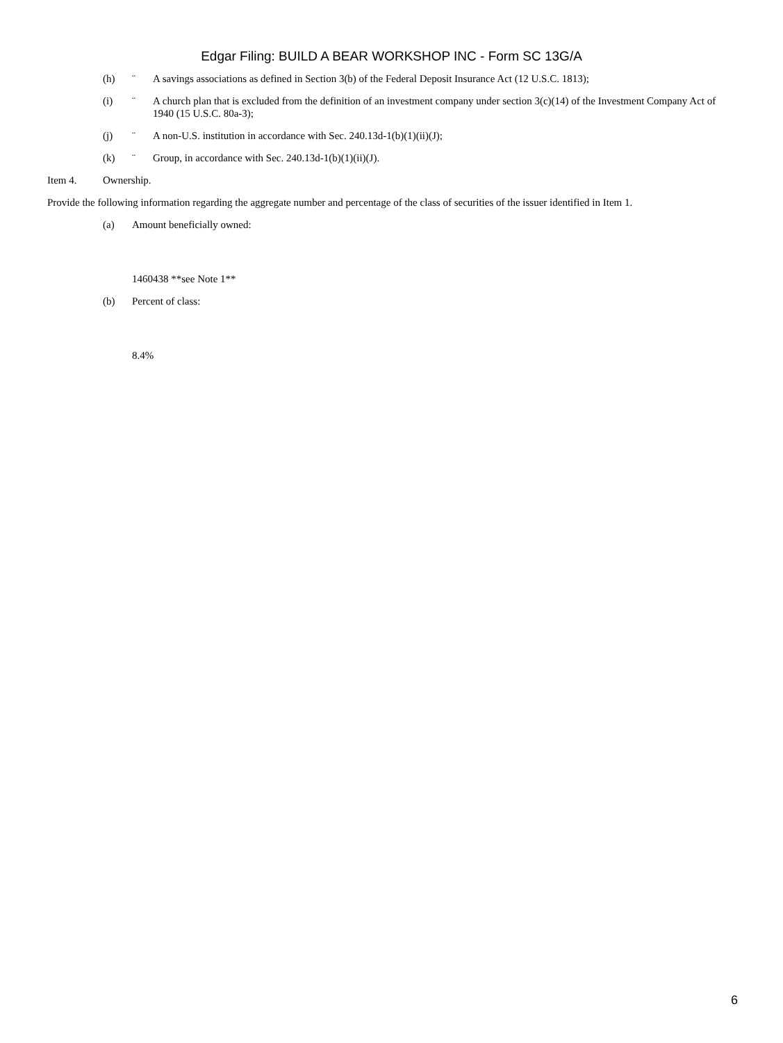Edgar Filing: BUILD A BEAR WORKSHOP INC - Form SC 13G/A
(h) ¨ A savings associations as defined in Section 3(b) of the Federal Deposit Insurance Act (12 U.S.C. 1813);
(i) ¨ A church plan that is excluded from the definition of an investment company under section 3(c)(14) of the Investment Company Act of 1940 (15 U.S.C. 80a-3);
(j) ¨ A non-U.S. institution in accordance with Sec. 240.13d-1(b)(1)(ii)(J);
(k) ¨ Group, in accordance with Sec. 240.13d-1(b)(1)(ii)(J).
Item 4. Ownership.
Provide the following information regarding the aggregate number and percentage of the class of securities of the issuer identified in Item 1.
(a) Amount beneficially owned:
1460438 **see Note 1**
(b) Percent of class:
8.4%
6